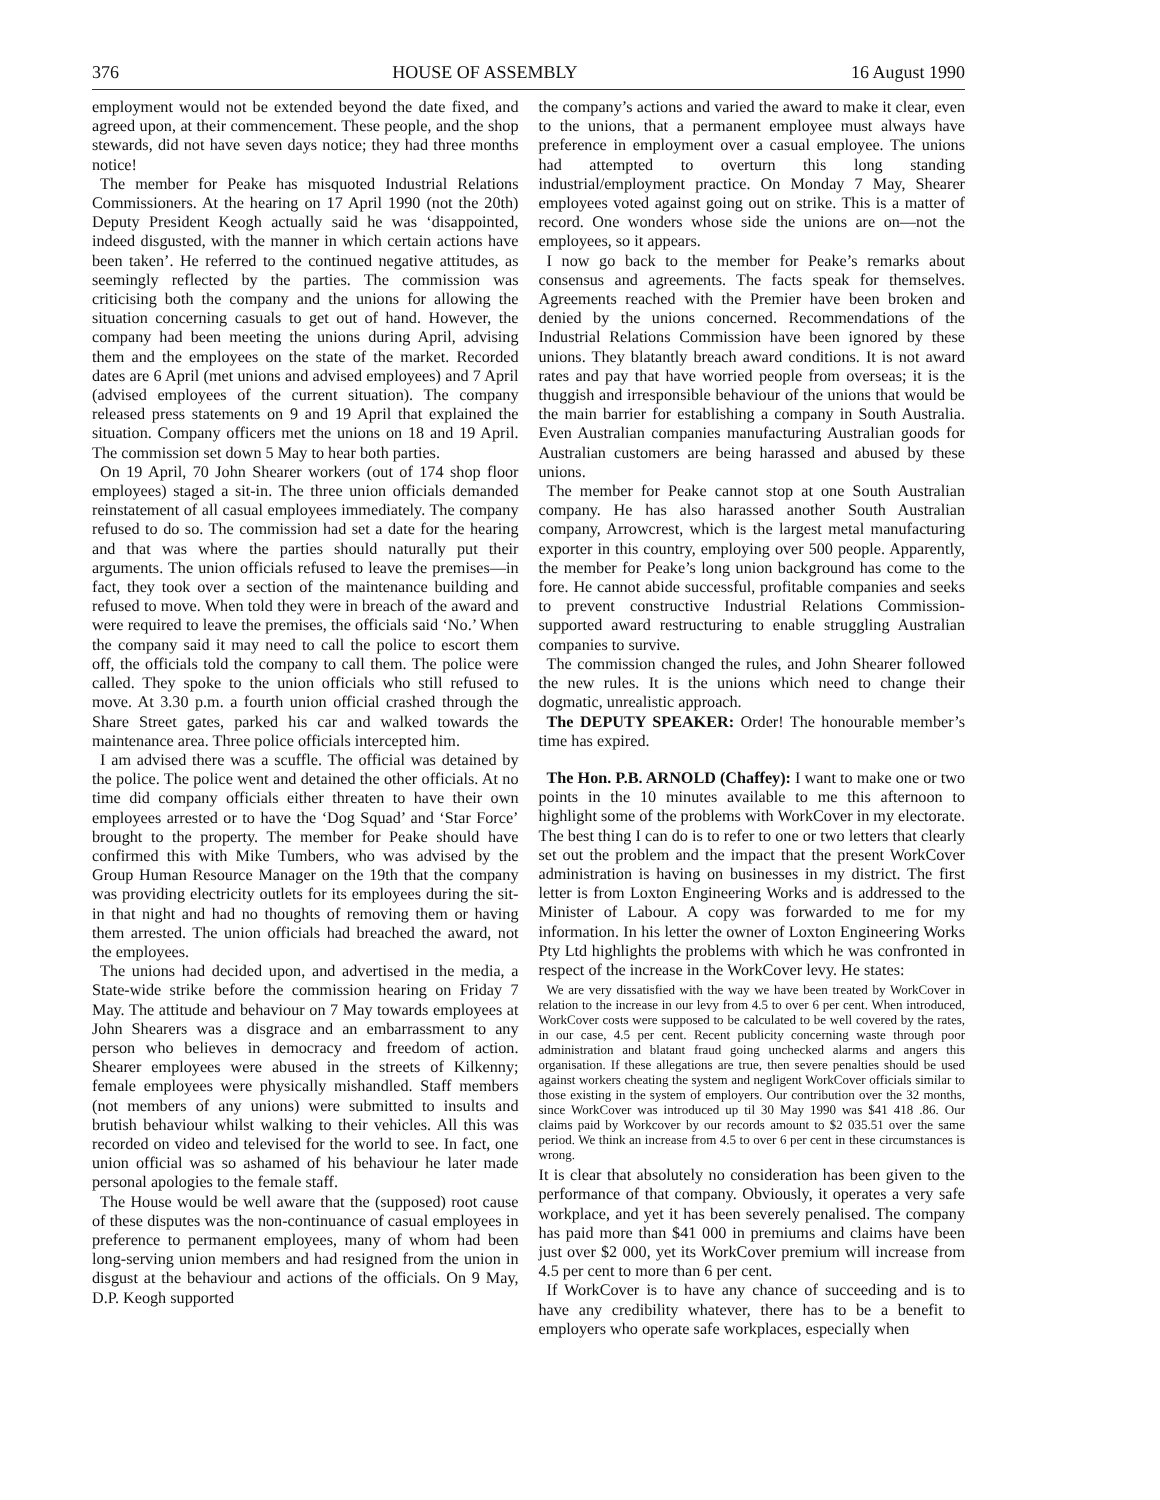376 HOUSE OF ASSEMBLY 16 August 1990
employment would not be extended beyond the date fixed, and agreed upon, at their commencement. These people, and the shop stewards, did not have seven days notice; they had three months notice!
The member for Peake has misquoted Industrial Relations Commissioners. At the hearing on 17 April 1990 (not the 20th) Deputy President Keogh actually said he was ‘disappointed, indeed disgusted, with the manner in which certain actions have been taken’. He referred to the continued negative attitudes, as seemingly reflected by the parties. The commission was criticising both the company and the unions for allowing the situation concerning casuals to get out of hand. However, the company had been meeting the unions during April, advising them and the employees on the state of the market. Recorded dates are 6 April (met unions and advised employees) and 7 April (advised employees of the current situation). The company released press statements on 9 and 19 April that explained the situation. Company officers met the unions on 18 and 19 April. The commission set down 5 May to hear both parties.
On 19 April, 70 John Shearer workers (out of 174 shop floor employees) staged a sit-in. The three union officials demanded reinstatement of all casual employees immediately. The company refused to do so. The commission had set a date for the hearing and that was where the parties should naturally put their arguments. The union officials refused to leave the premises—in fact, they took over a section of the maintenance building and refused to move. When told they were in breach of the award and were required to leave the premises, the officials said ‘No.’ When the company said it may need to call the police to escort them off, the officials told the company to call them. The police were called. They spoke to the union officials who still refused to move. At 3.30 p.m. a fourth union official crashed through the Share Street gates, parked his car and walked towards the maintenance area. Three police officials intercepted him.
I am advised there was a scuffle. The official was detained by the police. The police went and detained the other officials. At no time did company officials either threaten to have their own employees arrested or to have the ‘Dog Squad’ and ‘Star Force’ brought to the property. The member for Peake should have confirmed this with Mike Tumbers, who was advised by the Group Human Resource Manager on the 19th that the company was providing electricity outlets for its employees during the sit-in that night and had no thoughts of removing them or having them arrested. The union officials had breached the award, not the employees.
The unions had decided upon, and advertised in the media, a State-wide strike before the commission hearing on Friday 7 May. The attitude and behaviour on 7 May towards employees at John Shearers was a disgrace and an embarrassment to any person who believes in democracy and freedom of action. Shearer employees were abused in the streets of Kilkenny; female employees were physically mishandled. Staff members (not members of any unions) were submitted to insults and brutish behaviour whilst walking to their vehicles. All this was recorded on video and televised for the world to see. In fact, one union official was so ashamed of his behaviour he later made personal apologies to the female staff.
The House would be well aware that the (supposed) root cause of these disputes was the non-continuance of casual employees in preference to permanent employees, many of whom had been long-serving union members and had resigned from the union in disgust at the behaviour and actions of the officials. On 9 May, D.P. Keogh supported
the company’s actions and varied the award to make it clear, even to the unions, that a permanent employee must always have preference in employment over a casual employee. The unions had attempted to overturn this long standing industrial/employment practice. On Monday 7 May, Shearer employees voted against going out on strike. This is a matter of record. One wonders whose side the unions are on—not the employees, so it appears.
I now go back to the member for Peake’s remarks about consensus and agreements. The facts speak for themselves. Agreements reached with the Premier have been broken and denied by the unions concerned. Recommendations of the Industrial Relations Commission have been ignored by these unions. They blatantly breach award conditions. It is not award rates and pay that have worried people from overseas; it is the thuggish and irresponsible behaviour of the unions that would be the main barrier for establishing a company in South Australia. Even Australian companies manufacturing Australian goods for Australian customers are being harassed and abused by these unions.
The member for Peake cannot stop at one South Australian company. He has also harassed another South Australian company, Arrowcrest, which is the largest metal manufacturing exporter in this country, employing over 500 people. Apparently, the member for Peake’s long union background has come to the fore. He cannot abide successful, profitable companies and seeks to prevent constructive Industrial Relations Commission-supported award restructuring to enable struggling Australian companies to survive.
The commission changed the rules, and John Shearer followed the new rules. It is the unions which need to change their dogmatic, unrealistic approach.
The DEPUTY SPEAKER: Order! The honourable member’s time has expired.
The Hon. P.B. ARNOLD (Chaffey): I want to make one or two points in the 10 minutes available to me this afternoon to highlight some of the problems with WorkCover in my electorate. The best thing I can do is to refer to one or two letters that clearly set out the problem and the impact that the present WorkCover administration is having on businesses in my district. The first letter is from Loxton Engineering Works and is addressed to the Minister of Labour. A copy was forwarded to me for my information. In his letter the owner of Loxton Engineering Works Pty Ltd highlights the problems with which he was confronted in respect of the increase in the WorkCover levy. He states:
We are very dissatisfied with the way we have been treated by WorkCover in relation to the increase in our levy from 4.5 to over 6 per cent. When introduced, WorkCover costs were supposed to be calculated to be well covered by the rates, in our case, 4.5 per cent. Recent publicity concerning waste through poor administration and blatant fraud going unchecked alarms and angers this organisation. If these allegations are true, then severe penalties should be used against workers cheating the system and negligent WorkCover officials similar to those existing in the system of employers. Our contribution over the 32 months, since WorkCover was introduced up til 30 May 1990 was $41 418 .86. Our claims paid by Workcover by our records amount to $2 035.51 over the same period. We think an increase from 4.5 to over 6 per cent in these circumstances is wrong.
It is clear that absolutely no consideration has been given to the performance of that company. Obviously, it operates a very safe workplace, and yet it has been severely penalised. The company has paid more than $41 000 in premiums and claims have been just over $2 000, yet its WorkCover premium will increase from 4.5 per cent to more than 6 per cent.
If WorkCover is to have any chance of succeeding and is to have any credibility whatever, there has to be a benefit to employers who operate safe workplaces, especially when